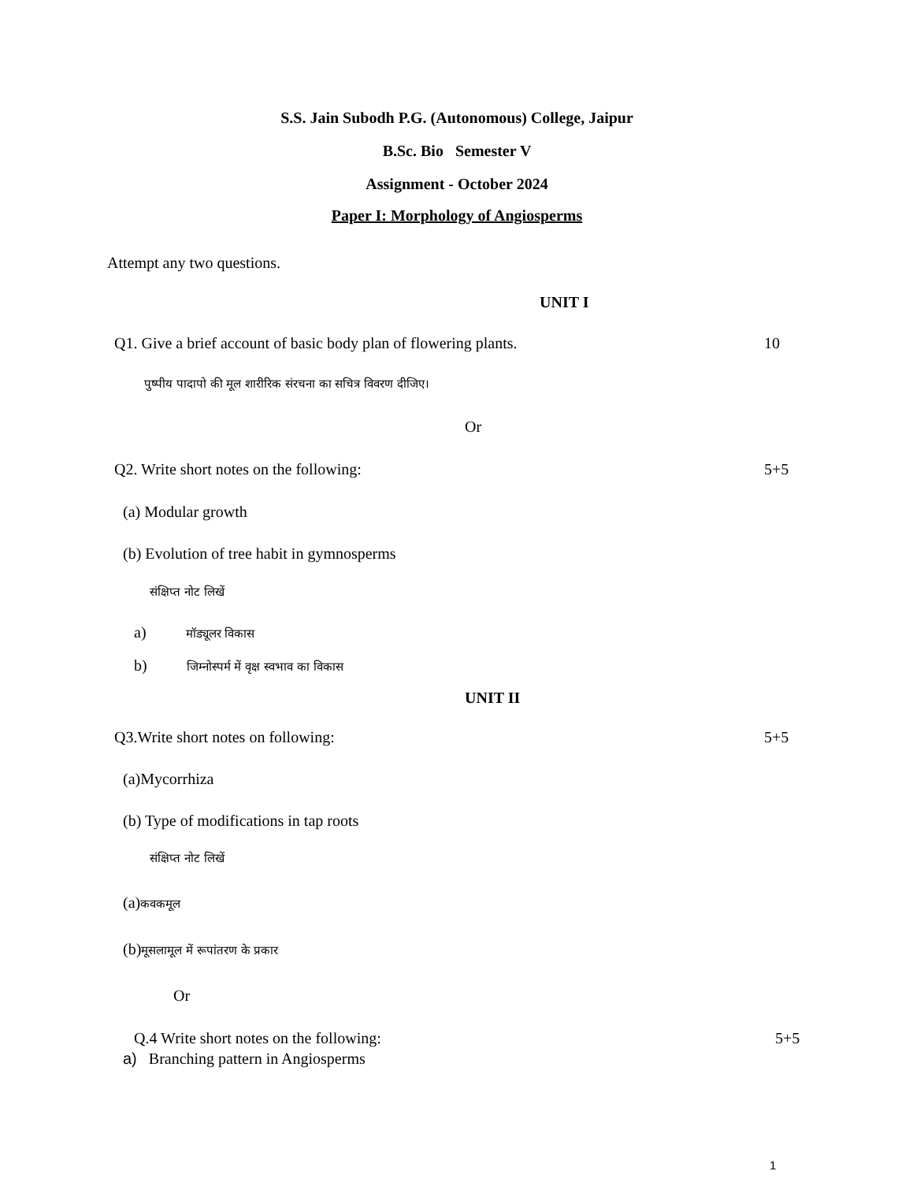S.S. Jain Subodh P.G. (Autonomous) College, Jaipur
B.Sc. Bio Semester V
Assignment - October 2024
Paper I: Morphology of Angiosperms
Attempt any two questions.
UNIT I
Q1. Give a brief account of basic body plan of flowering plants. 10
पुष्पीय पादापो की मूल शारीरिक संरचना का सचित्र विवरण दीजिए।
Or
Q2. Write short notes on the following: 5+5
(a) Modular growth
(b) Evolution of tree habit in gymnosperms
संक्षिप्त नोट लिखें
a) मॉड्यूलर विकास
b) जिम्नोस्पर्म में वृक्ष स्वभाव का विकास
UNIT II
Q3.Write short notes on following: 5+5
(a)Mycorrhiza
(b) Type of modifications in tap roots
संक्षिप्त नोट लिखें
(a)कवकमूल
(b)मूसलामूल में रूपांतरण के प्रकार
Or
Q.4 Write short notes on the following: 5+5
a) Branching pattern in Angiosperms
1